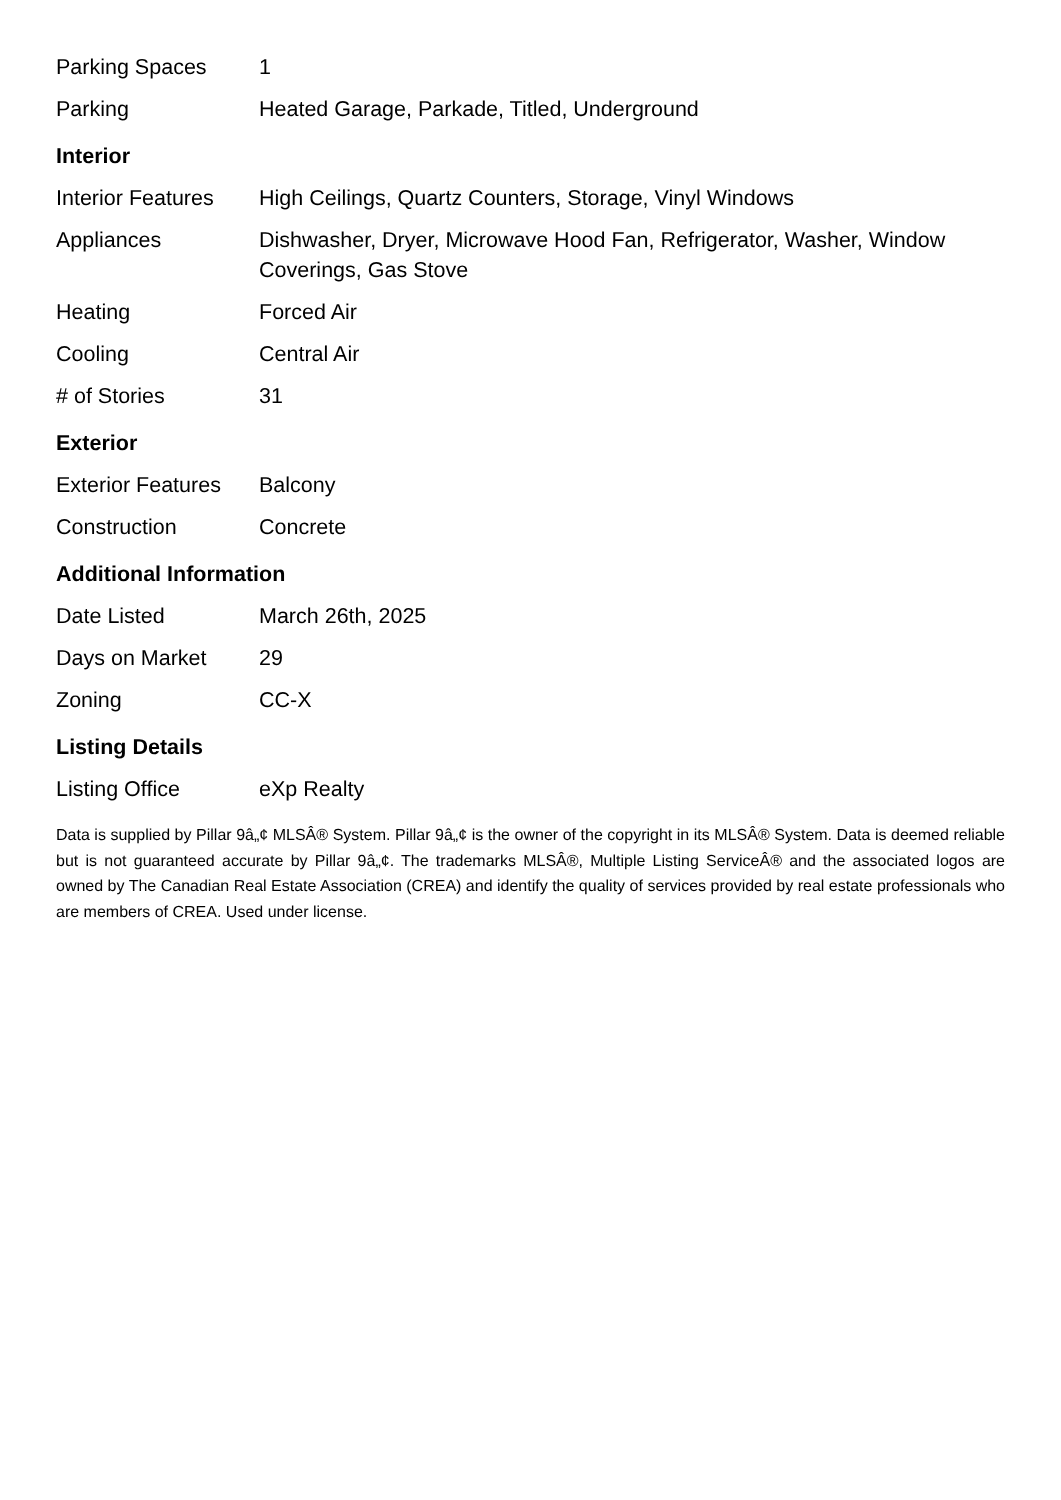| Parking Spaces | 1 |
| Parking | Heated Garage, Parkade, Titled, Underground |
Interior
| Interior Features | High Ceilings, Quartz Counters, Storage, Vinyl Windows |
| Appliances | Dishwasher, Dryer, Microwave Hood Fan, Refrigerator, Washer, Window Coverings, Gas Stove |
| Heating | Forced Air |
| Cooling | Central Air |
| # of Stories | 31 |
Exterior
| Exterior Features | Balcony |
| Construction | Concrete |
Additional Information
| Date Listed | March 26th, 2025 |
| Days on Market | 29 |
| Zoning | CC-X |
Listing Details
| Listing Office | eXp Realty |
Data is supplied by Pillar 9â„¢ MLSÂ® System. Pillar 9â„¢ is the owner of the copyright in its MLSÂ® System. Data is deemed reliable but is not guaranteed accurate by Pillar 9â„¢. The trademarks MLSÂ®, Multiple Listing ServiceÂ® and the associated logos are owned by The Canadian Real Estate Association (CREA) and identify the quality of services provided by real estate professionals who are members of CREA. Used under license.